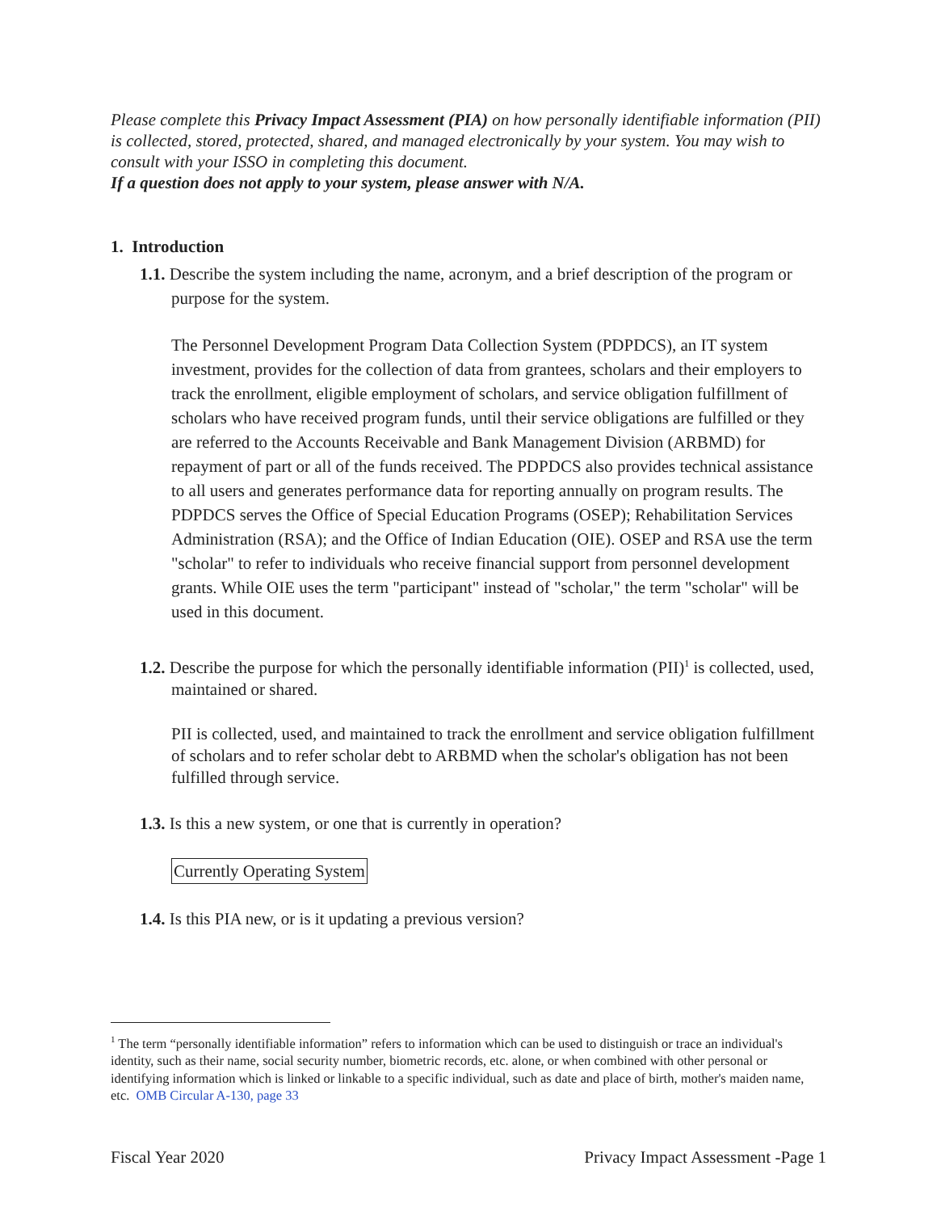Please complete this Privacy Impact Assessment (PIA) on how personally identifiable information (PII) is collected, stored, protected, shared, and managed electronically by your system. You may wish to consult with your ISSO in completing this document.
If a question does not apply to your system, please answer with N/A.
1. Introduction
1.1. Describe the system including the name, acronym, and a brief description of the program or purpose for the system.
The Personnel Development Program Data Collection System (PDPDCS), an IT system investment, provides for the collection of data from grantees, scholars and their employers to track the enrollment, eligible employment of scholars, and service obligation fulfillment of scholars who have received program funds, until their service obligations are fulfilled or they are referred to the Accounts Receivable and Bank Management Division (ARBMD) for repayment of part or all of the funds received. The PDPDCS also provides technical assistance to all users and generates performance data for reporting annually on program results. The PDPDCS serves the Office of Special Education Programs (OSEP); Rehabilitation Services Administration (RSA); and the Office of Indian Education (OIE). OSEP and RSA use the term "scholar" to refer to individuals who receive financial support from personnel development grants. While OIE uses the term "participant" instead of "scholar," the term "scholar" will be used in this document.
1.2. Describe the purpose for which the personally identifiable information (PII)<sup>1</sup> is collected, used, maintained or shared.
PII is collected, used, and maintained to track the enrollment and service obligation fulfillment of scholars and to refer scholar debt to ARBMD when the scholar's obligation has not been fulfilled through service.
1.3. Is this a new system, or one that is currently in operation?
Currently Operating System
1.4. Is this PIA new, or is it updating a previous version?
<sup>1</sup> The term “personally identifiable information” refers to information which can be used to distinguish or trace an individual's identity, such as their name, social security number, biometric records, etc. alone, or when combined with other personal or identifying information which is linked or linkable to a specific individual, such as date and place of birth, mother's maiden name, etc. OMB Circular A-130, page 33
Fiscal Year 2020 Privacy Impact Assessment -Page 1